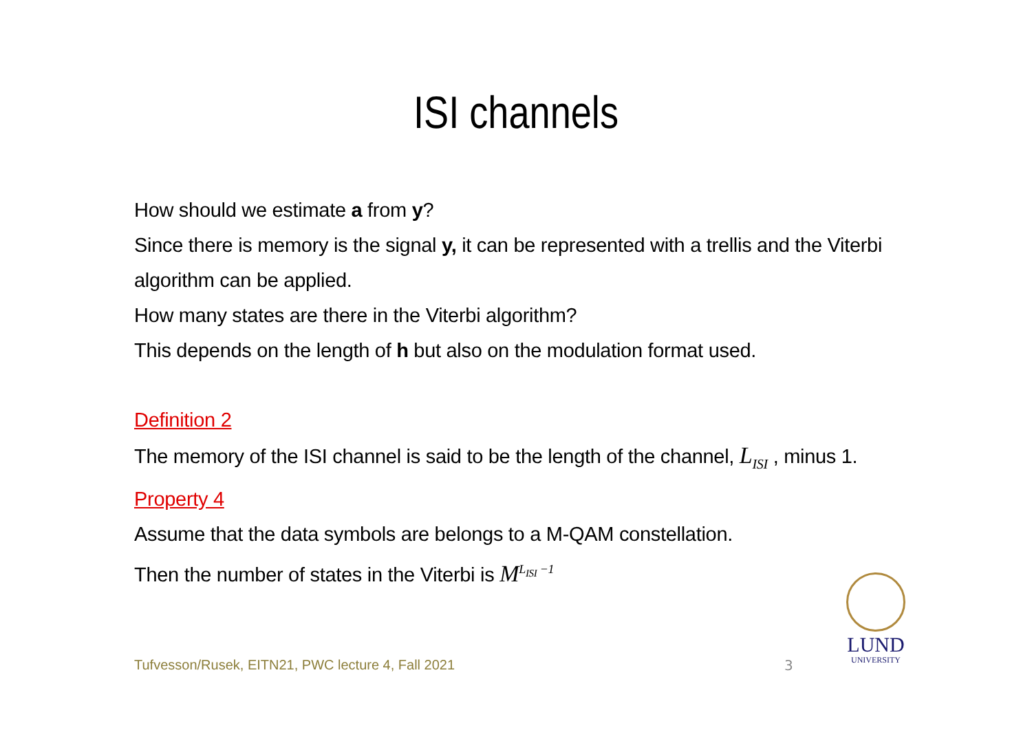ISI channels
How should we estimate a from y?
Since there is memory is the signal y, it can be represented with a trellis and the Viterbi algorithm can be applied.
How many states are there in the Viterbi algorithm?
This depends on the length of h but also on the modulation format used.
Definition 2
The memory of the ISI channel is said to be the length of the channel, L<sub>ISI</sub> , minus 1.
Property 4
Assume that the data symbols are belongs to a M-QAM constellation.
Then the number of states in the Viterbi is M<sup>L<sub>ISI</sub> −1</sup>
Tufvesson/Rusek, EITN21, PWC lecture 4, Fall 2021
3
LUND
UNIVERSITY